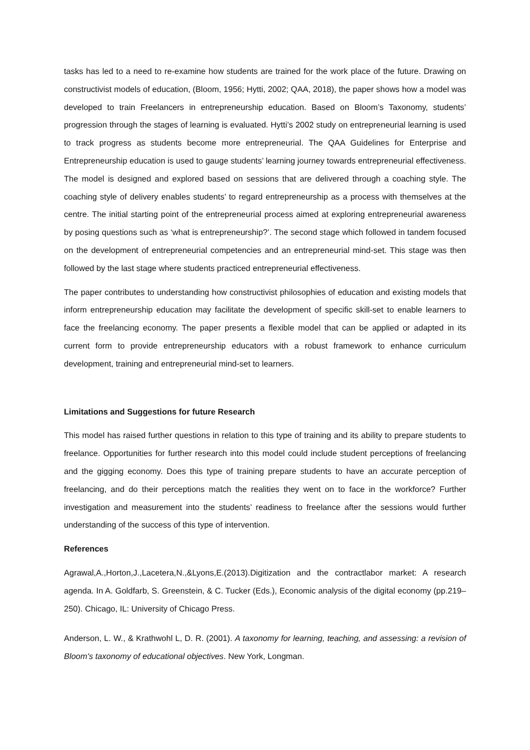tasks has led to a need to re-examine how students are trained for the work place of the future. Drawing on constructivist models of education, (Bloom, 1956; Hytti, 2002; QAA, 2018), the paper shows how a model was developed to train Freelancers in entrepreneurship education. Based on Bloom’s Taxonomy, students’ progression through the stages of learning is evaluated. Hytti’s 2002 study on entrepreneurial learning is used to track progress as students become more entrepreneurial. The QAA Guidelines for Enterprise and Entrepreneurship education is used to gauge students’ learning journey towards entrepreneurial effectiveness. The model is designed and explored based on sessions that are delivered through a coaching style. The coaching style of delivery enables students’ to regard entrepreneurship as a process with themselves at the centre. The initial starting point of the entrepreneurial process aimed at exploring entrepreneurial awareness by posing questions such as ‘what is entrepreneurship?’. The second stage which followed in tandem focused on the development of entrepreneurial competencies and an entrepreneurial mind-set. This stage was then followed by the last stage where students practiced entrepreneurial effectiveness.
The paper contributes to understanding how constructivist philosophies of education and existing models that inform entrepreneurship education may facilitate the development of specific skill-set to enable learners to face the freelancing economy. The paper presents a flexible model that can be applied or adapted in its current form to provide entrepreneurship educators with a robust framework to enhance curriculum development, training and entrepreneurial mind-set to learners.
Limitations and Suggestions for future Research
This model has raised further questions in relation to this type of training and its ability to prepare students to freelance. Opportunities for further research into this model could include student perceptions of freelancing and the gigging economy. Does this type of training prepare students to have an accurate perception of freelancing, and do their perceptions match the realities they went on to face in the workforce? Further investigation and measurement into the students’ readiness to freelance after the sessions would further understanding of the success of this type of intervention.
References
Agrawal,A.,Horton,J.,Lacetera,N.,&Lyons,E.(2013).Digitization and the contractlabor market: A research agenda. In A. Goldfarb, S. Greenstein, & C. Tucker (Eds.), Economic analysis of the digital economy (pp.219–250). Chicago, IL: University of Chicago Press.
Anderson, L. W., & Krathwohl L, D. R. (2001). A taxonomy for learning, teaching, and assessing: a revision of Bloom's taxonomy of educational objectives. New York, Longman.